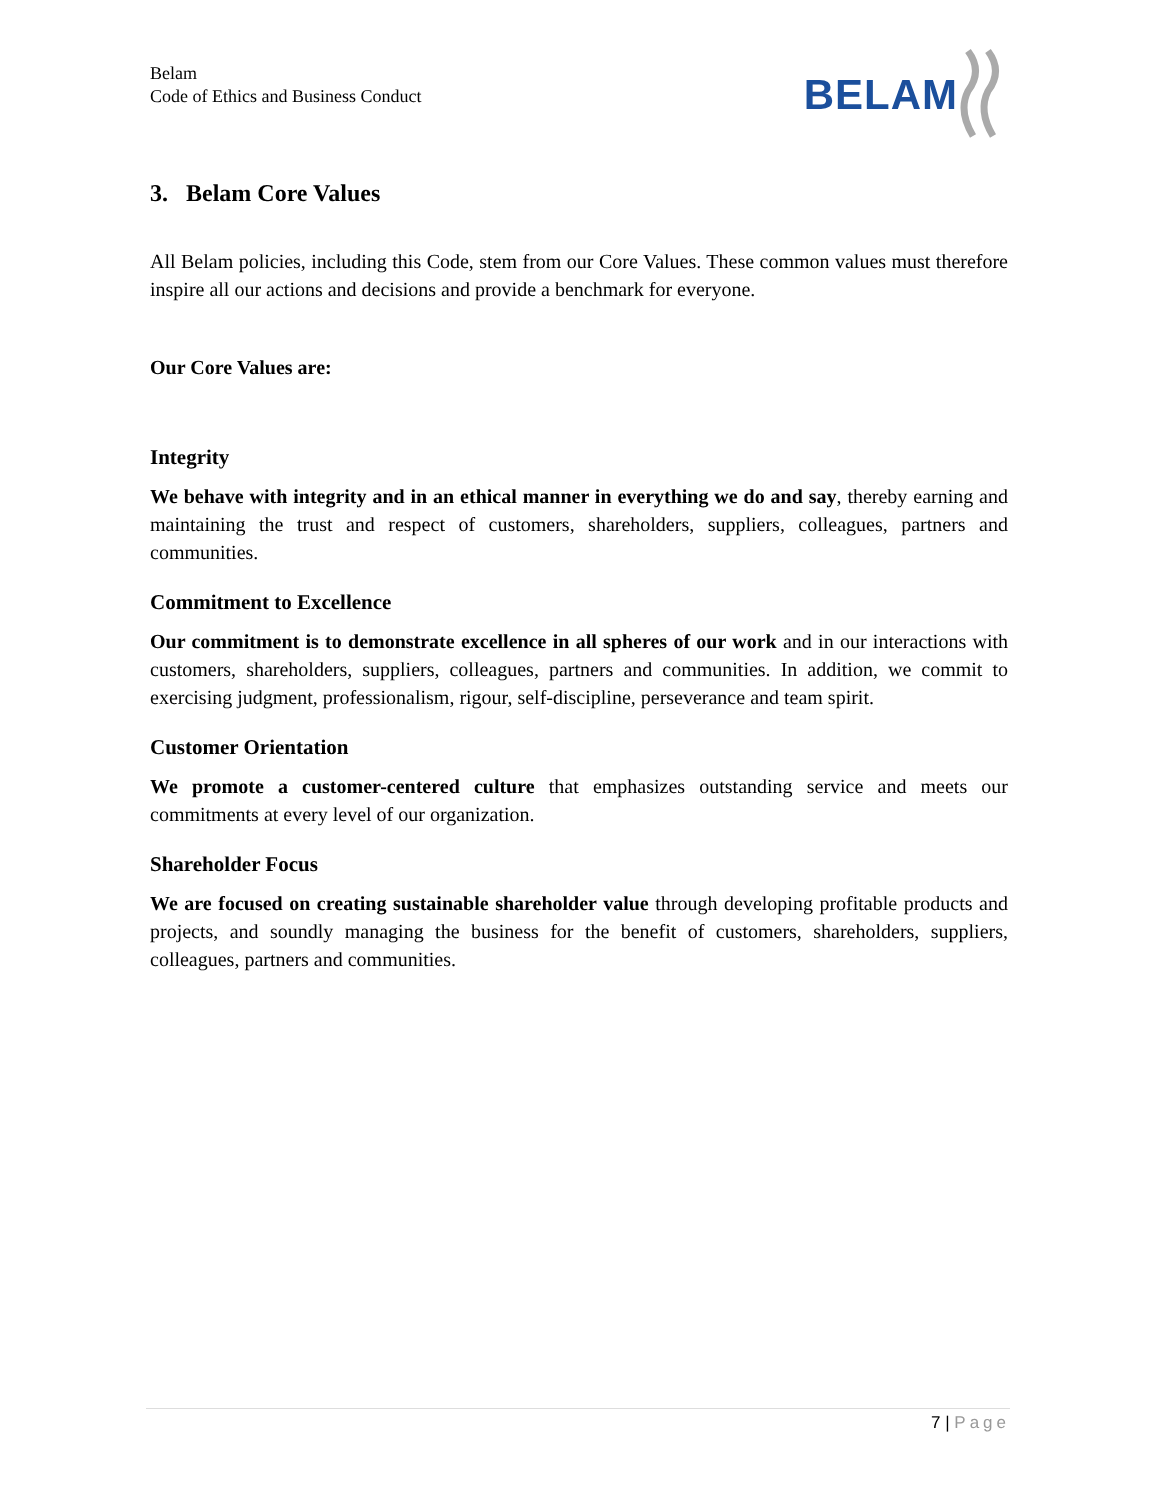Belam
Code of Ethics and Business Conduct
BELAM
3. Belam Core Values
All Belam policies, including this Code, stem from our Core Values. These common values must therefore inspire all our actions and decisions and provide a benchmark for everyone.
Our Core Values are:
Integrity
We behave with integrity and in an ethical manner in everything we do and say, thereby earning and maintaining the trust and respect of customers, shareholders, suppliers, colleagues, partners and communities.
Commitment to Excellence
Our commitment is to demonstrate excellence in all spheres of our work and in our interactions with customers, shareholders, suppliers, colleagues, partners and communities. In addition, we commit to exercising judgment, professionalism, rigour, self-discipline, perseverance and team spirit.
Customer Orientation
We promote a customer-centered culture that emphasizes outstanding service and meets our commitments at every level of our organization.
Shareholder Focus
We are focused on creating sustainable shareholder value through developing profitable products and projects, and soundly managing the business for the benefit of customers, shareholders, suppliers, colleagues, partners and communities.
7 | Page